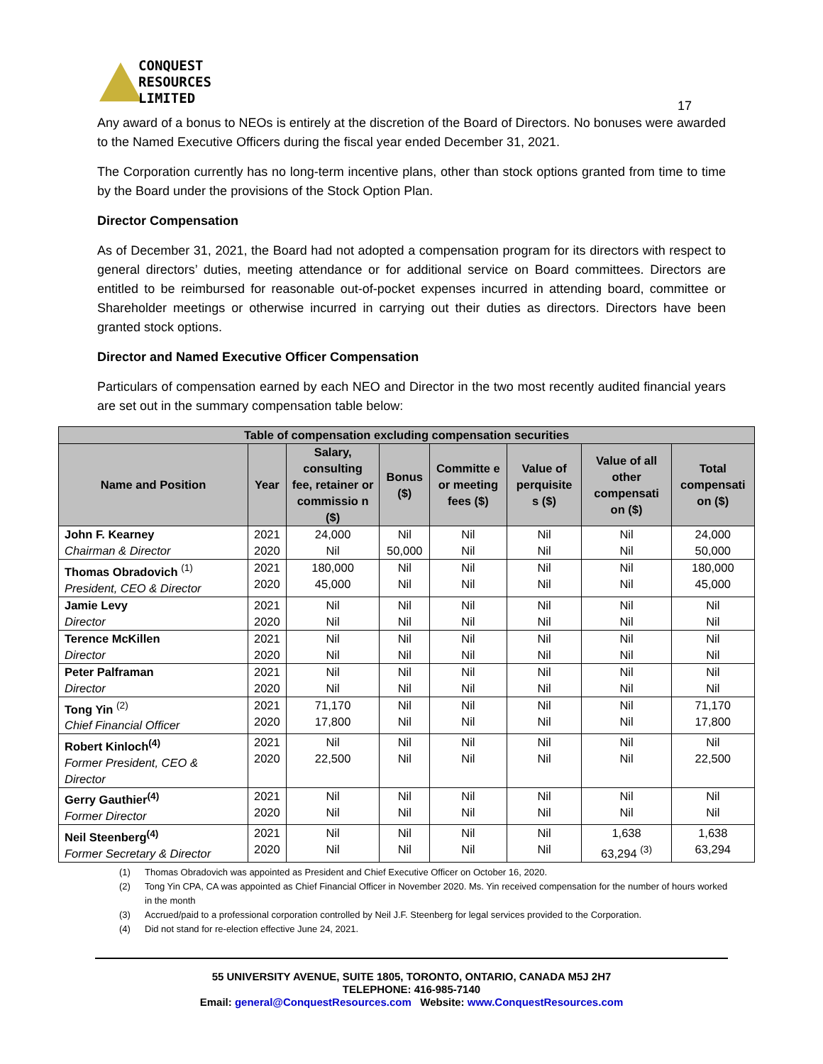CONQUEST
RESOURCES
LIMITED
17
Any award of a bonus to NEOs is entirely at the discretion of the Board of Directors. No bonuses were awarded to the Named Executive Officers during the fiscal year ended December 31, 2021.
The Corporation currently has no long-term incentive plans, other than stock options granted from time to time by the Board under the provisions of the Stock Option Plan.
Director Compensation
As of December 31, 2021, the Board had not adopted a compensation program for its directors with respect to general directors’ duties, meeting attendance or for additional service on Board committees. Directors are entitled to be reimbursed for reasonable out-of-pocket expenses incurred in attending board, committee or Shareholder meetings or otherwise incurred in carrying out their duties as directors. Directors have been granted stock options.
Director and Named Executive Officer Compensation
Particulars of compensation earned by each NEO and Director in the two most recently audited financial years are set out in the summary compensation table below:
| Table of compensation excluding compensation securities | | | | | | | |
| --- | --- | --- | --- | --- | --- | --- | --- |
| Name and Position | Year | Salary, consulting fee, retainer or commissio n ($) | Bonus ($) | Committe e or meeting fees ($) | Value of perquisite s ($) | Value of all other compensati on ($) | Total compensati on ($) |
| John F. Kearney Chairman & Director | 2021 2020 | 24,000 Nil | Nil 50,000 | Nil Nil | Nil Nil | Nil Nil | 24,000 50,000 |
| Thomas Obradovich <sup>(1)</sup> President, CEO & Director | 2021 2020 | 180,000 45,000 | Nil Nil | Nil Nil | Nil Nil | Nil Nil | 180,000 45,000 |
| Jamie Levy Director | 2021 2020 | Nil Nil | Nil Nil | Nil Nil | Nil Nil | Nil Nil | Nil Nil |
| Terence McKillen Director | 2021 2020 | Nil Nil | Nil Nil | Nil Nil | Nil Nil | Nil Nil | Nil Nil |
| Peter Palframan Director | 2021 2020 | Nil Nil | Nil Nil | Nil Nil | Nil Nil | Nil Nil | Nil Nil |
| Tong Yin <sup>(2)</sup> Chief Financial Officer | 2021 2020 | 71,170 17,800 | Nil Nil | Nil Nil | Nil Nil | Nil Nil | 71,170 17,800 |
| Robert Kinloch<sup>(4)</sup> Former President, CEO & Director | 2021 2020 | Nil 22,500 | Nil Nil | Nil Nil | Nil Nil | Nil Nil | Nil 22,500 |
| Gerry Gauthier<sup>(4)</sup> Former Director | 2021 2020 | Nil Nil | Nil Nil | Nil Nil | Nil Nil | Nil Nil | Nil Nil |
| Neil Steenberg<sup>(4)</sup> Former Secretary & Director | 2021 2020 | Nil Nil | Nil Nil | Nil Nil | Nil Nil | 1,638 63,294 <sup>(3)</sup> | 1,638 63,294 |
(1) Thomas Obradovich was appointed as President and Chief Executive Officer on October 16, 2020.
(2) Tong Yin CPA, CA was appointed as Chief Financial Officer in November 2020. Ms. Yin received compensation for the number of hours worked in the month
(3) Accrued/paid to a professional corporation controlled by Neil J.F. Steenberg for legal services provided to the Corporation.
(4) Did not stand for re-election effective June 24, 2021.
55 UNIVERSITY AVENUE, SUITE 1805, TORONTO, ONTARIO, CANADA M5J 2H7
TELEPHONE: 416-985-7140
Email: general@ConquestResources.com Website: www.ConquestResources.com